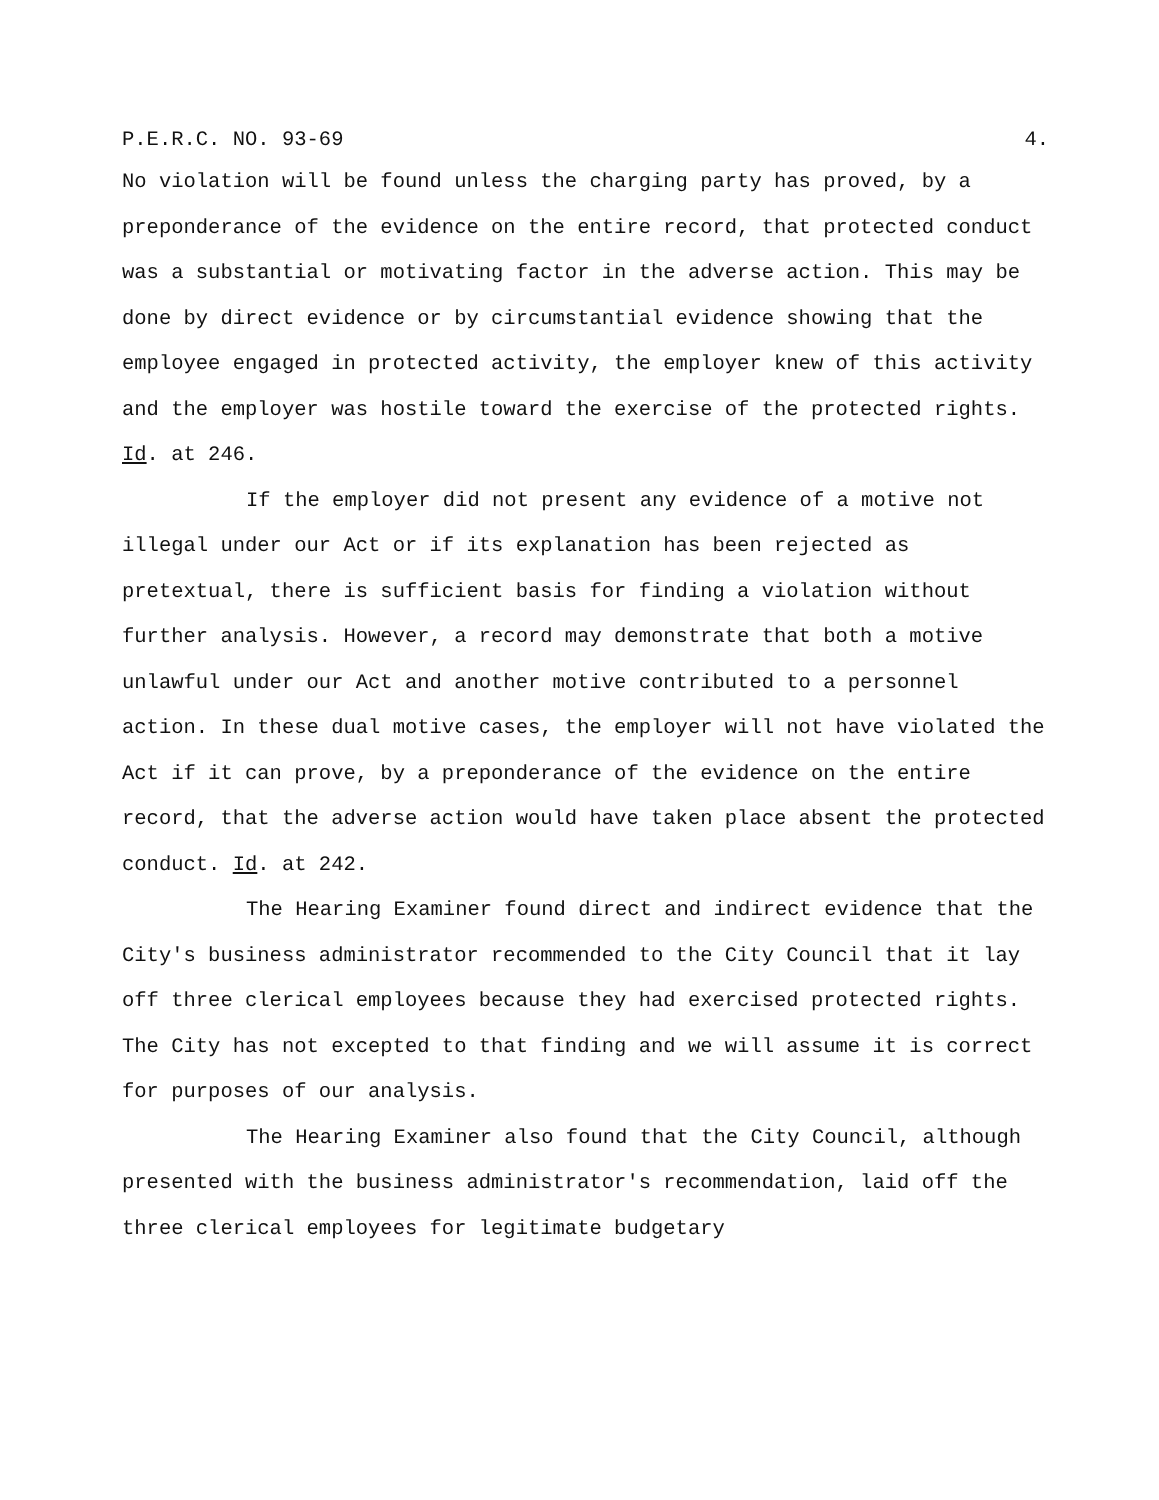P.E.R.C. NO. 93-69 4.
No violation will be found unless the charging party has proved, by a preponderance of the evidence on the entire record, that protected conduct was a substantial or motivating factor in the adverse action. This may be done by direct evidence or by circumstantial evidence showing that the employee engaged in protected activity, the employer knew of this activity and the employer was hostile toward the exercise of the protected rights. Id. at 246.
If the employer did not present any evidence of a motive not illegal under our Act or if its explanation has been rejected as pretextual, there is sufficient basis for finding a violation without further analysis. However, a record may demonstrate that both a motive unlawful under our Act and another motive contributed to a personnel action. In these dual motive cases, the employer will not have violated the Act if it can prove, by a preponderance of the evidence on the entire record, that the adverse action would have taken place absent the protected conduct. Id. at 242.
The Hearing Examiner found direct and indirect evidence that the City's business administrator recommended to the City Council that it lay off three clerical employees because they had exercised protected rights. The City has not excepted to that finding and we will assume it is correct for purposes of our analysis.
The Hearing Examiner also found that the City Council, although presented with the business administrator's recommendation, laid off the three clerical employees for legitimate budgetary